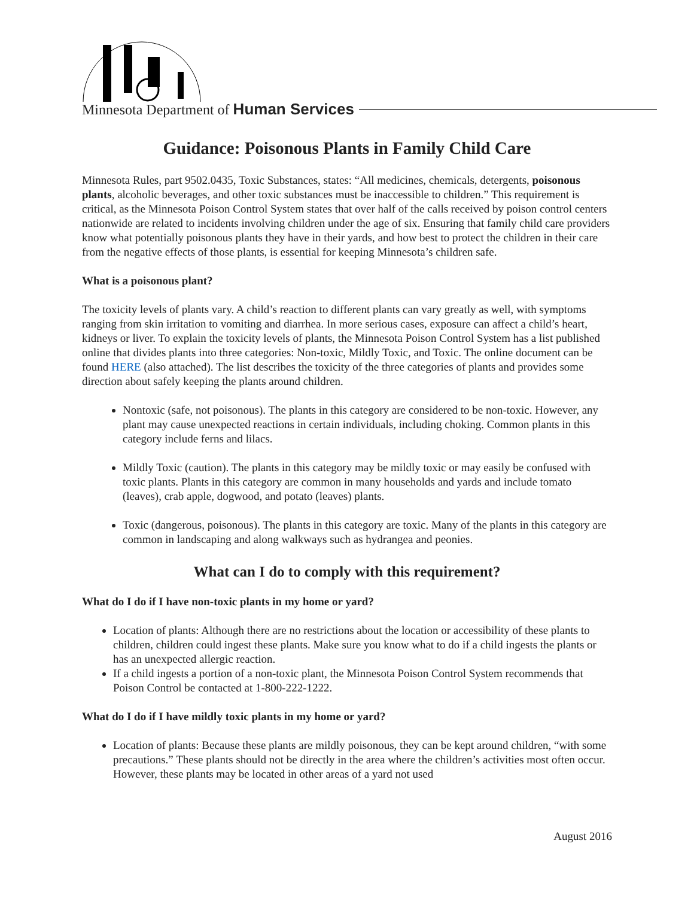Minnesota Department of Human Services
Guidance: Poisonous Plants in Family Child Care
Minnesota Rules, part 9502.0435, Toxic Substances, states: “All medicines, chemicals, detergents, poisonous plants, alcoholic beverages, and other toxic substances must be inaccessible to children.” This requirement is critical, as the Minnesota Poison Control System states that over half of the calls received by poison control centers nationwide are related to incidents involving children under the age of six. Ensuring that family child care providers know what potentially poisonous plants they have in their yards, and how best to protect the children in their care from the negative effects of those plants, is essential for keeping Minnesota’s children safe.
What is a poisonous plant?
The toxicity levels of plants vary. A child’s reaction to different plants can vary greatly as well, with symptoms ranging from skin irritation to vomiting and diarrhea. In more serious cases, exposure can affect a child’s heart, kidneys or liver. To explain the toxicity levels of plants, the Minnesota Poison Control System has a list published online that divides plants into three categories: Non-toxic, Mildly Toxic, and Toxic. The online document can be found HERE (also attached). The list describes the toxicity of the three categories of plants and provides some direction about safely keeping the plants around children.
Nontoxic (safe, not poisonous). The plants in this category are considered to be non-toxic. However, any plant may cause unexpected reactions in certain individuals, including choking. Common plants in this category include ferns and lilacs.
Mildly Toxic (caution). The plants in this category may be mildly toxic or may easily be confused with toxic plants. Plants in this category are common in many households and yards and include tomato (leaves), crab apple, dogwood, and potato (leaves) plants.
Toxic (dangerous, poisonous). The plants in this category are toxic. Many of the plants in this category are common in landscaping and along walkways such as hydrangea and peonies.
What can I do to comply with this requirement?
What do I do if I have non-toxic plants in my home or yard?
Location of plants: Although there are no restrictions about the location or accessibility of these plants to children, children could ingest these plants. Make sure you know what to do if a child ingests the plants or has an unexpected allergic reaction.
If a child ingests a portion of a non-toxic plant, the Minnesota Poison Control System recommends that Poison Control be contacted at 1-800-222-1222.
What do I do if I have mildly toxic plants in my home or yard?
Location of plants: Because these plants are mildly poisonous, they can be kept around children, “with some precautions.” These plants should not be directly in the area where the children’s activities most often occur. However, these plants may be located in other areas of a yard not used
August 2016